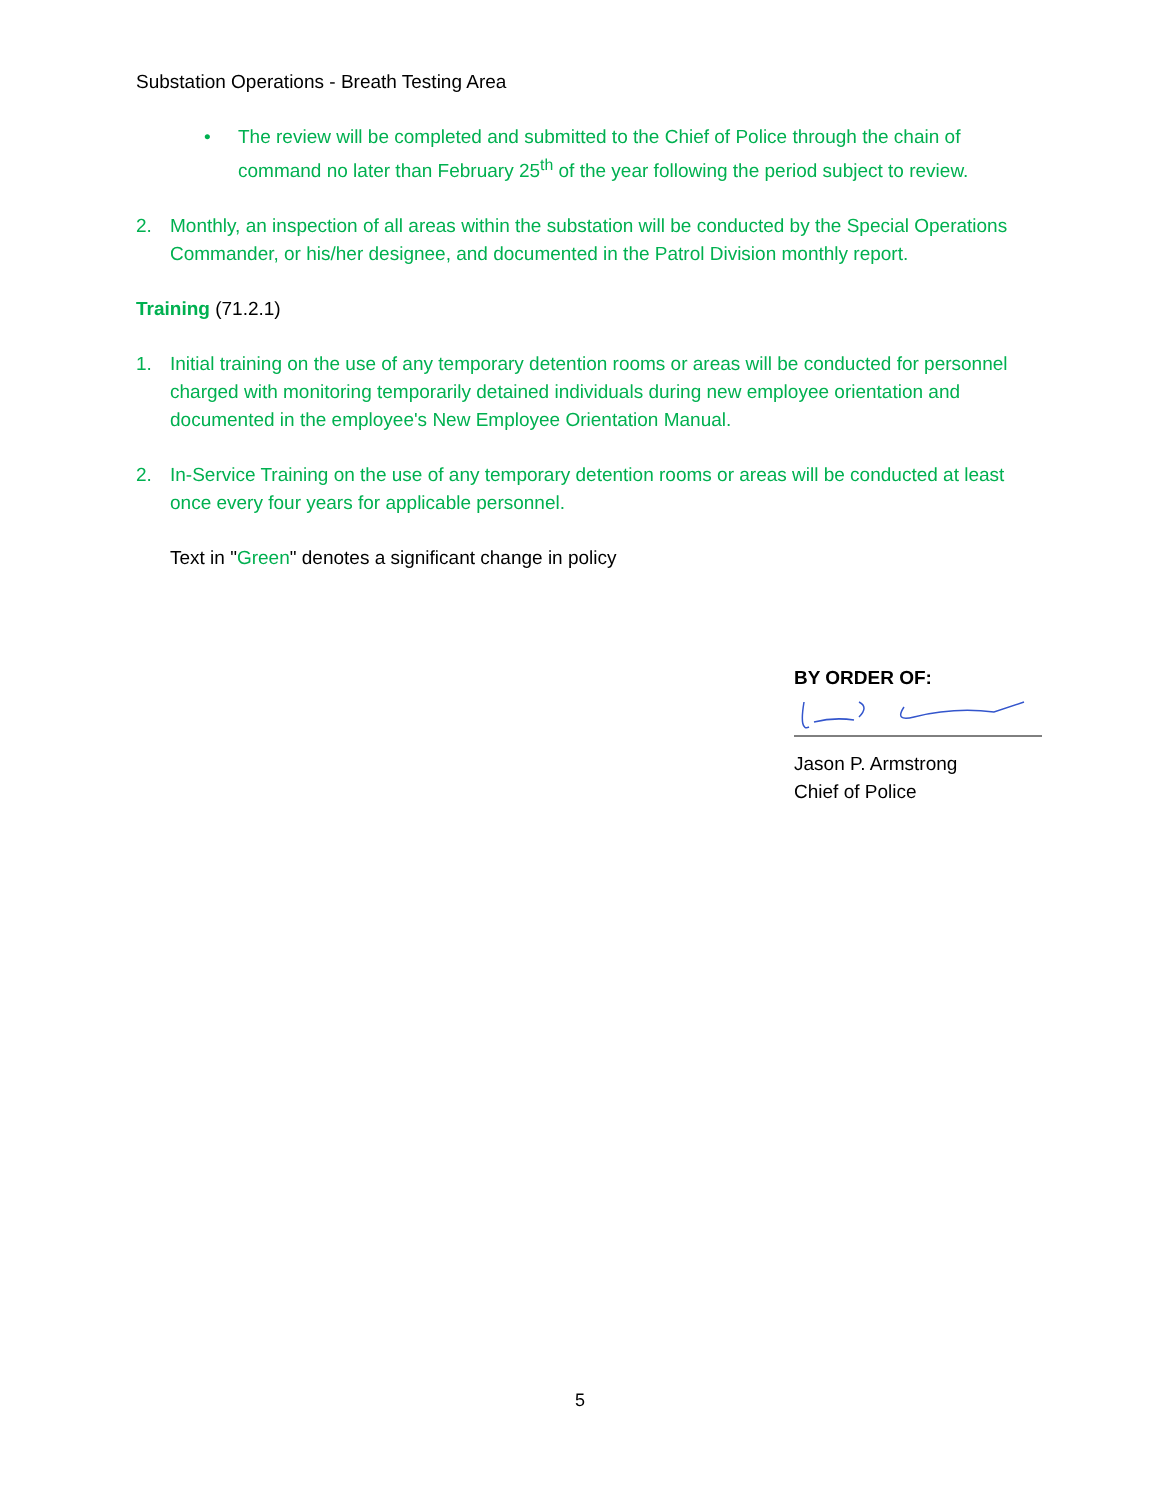Substation Operations - Breath Testing Area
• The review will be completed and submitted to the Chief of Police through the chain of command no later than February 25<sup>th</sup> of the year following the period subject to review.
2. Monthly, an inspection of all areas within the substation will be conducted by the Special Operations Commander, or his/her designee, and documented in the Patrol Division monthly report.
Training (71.2.1)
1. Initial training on the use of any temporary detention rooms or areas will be conducted for personnel charged with monitoring temporarily detained individuals during new employee orientation and documented in the employee's New Employee Orientation Manual.
2. In-Service Training on the use of any temporary detention rooms or areas will be conducted at least once every four years for applicable personnel.
Text in "Green" denotes a significant change in policy
BY ORDER OF:
Jason P. Armstrong
Chief of Police
5